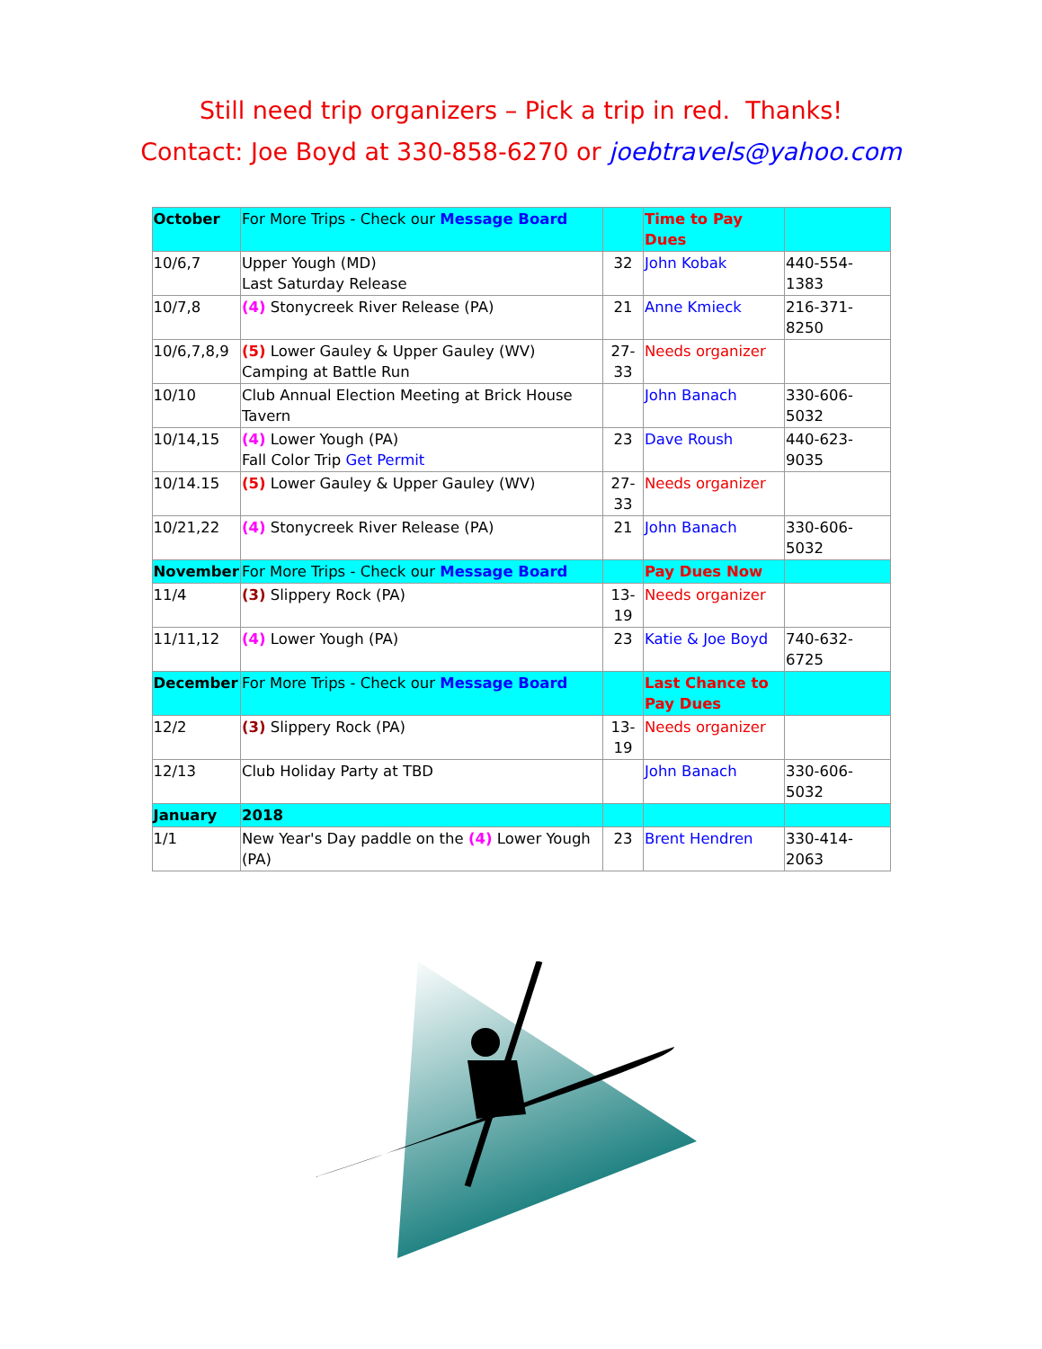Still need trip organizers – Pick a trip in red. Thanks!
Contact: Joe Boyd at 330-858-6270 or joebtravels@yahoo.com
| October | For More Trips - Check our Message Board | | Time to Pay Dues | |
| 10/6,7 | Upper Yough (MD) Last Saturday Release | 32 | John Kobak | 440-554-1383 |
| 10/7,8 | (4) Stonycreek River Release (PA) | 21 | Anne Kmieck | 216-371-8250 |
| 10/6,7,8,9 | (5) Lower Gauley & Upper Gauley (WV) Camping at Battle Run | 27- 33 | Needs organizer | |
| 10/10 | Club Annual Election Meeting at Brick House Tavern | | John Banach | 330-606-5032 |
| 10/14,15 | (4) Lower Yough (PA) Fall Color Trip Get Permit | 23 | Dave Roush | 440-623-9035 |
| 10/14.15 | (5) Lower Gauley & Upper Gauley (WV) | 27- 33 | Needs organizer | |
| 10/21,22 | (4) Stonycreek River Release (PA) | 21 | John Banach | 330-606-5032 |
| November | For More Trips - Check our Message Board | | Pay Dues Now | |
| 11/4 | (3) Slippery Rock (PA) | 13- 19 | Needs organizer | |
| 11/11,12 | (4) Lower Yough (PA) | 23 | Katie & Joe Boyd | 740-632-6725 |
| December | For More Trips - Check our Message Board | | Last Chance to Pay Dues | |
| 12/2 | (3) Slippery Rock (PA) | 13- 19 | Needs organizer | |
| 12/13 | Club Holiday Party at TBD | | John Banach | 330-606-5032 |
| January | 2018 | | | |
| 1/1 | New Year's Day paddle on the (4) Lower Yough (PA) | 23 | Brent Hendren | 330-414-2063 |